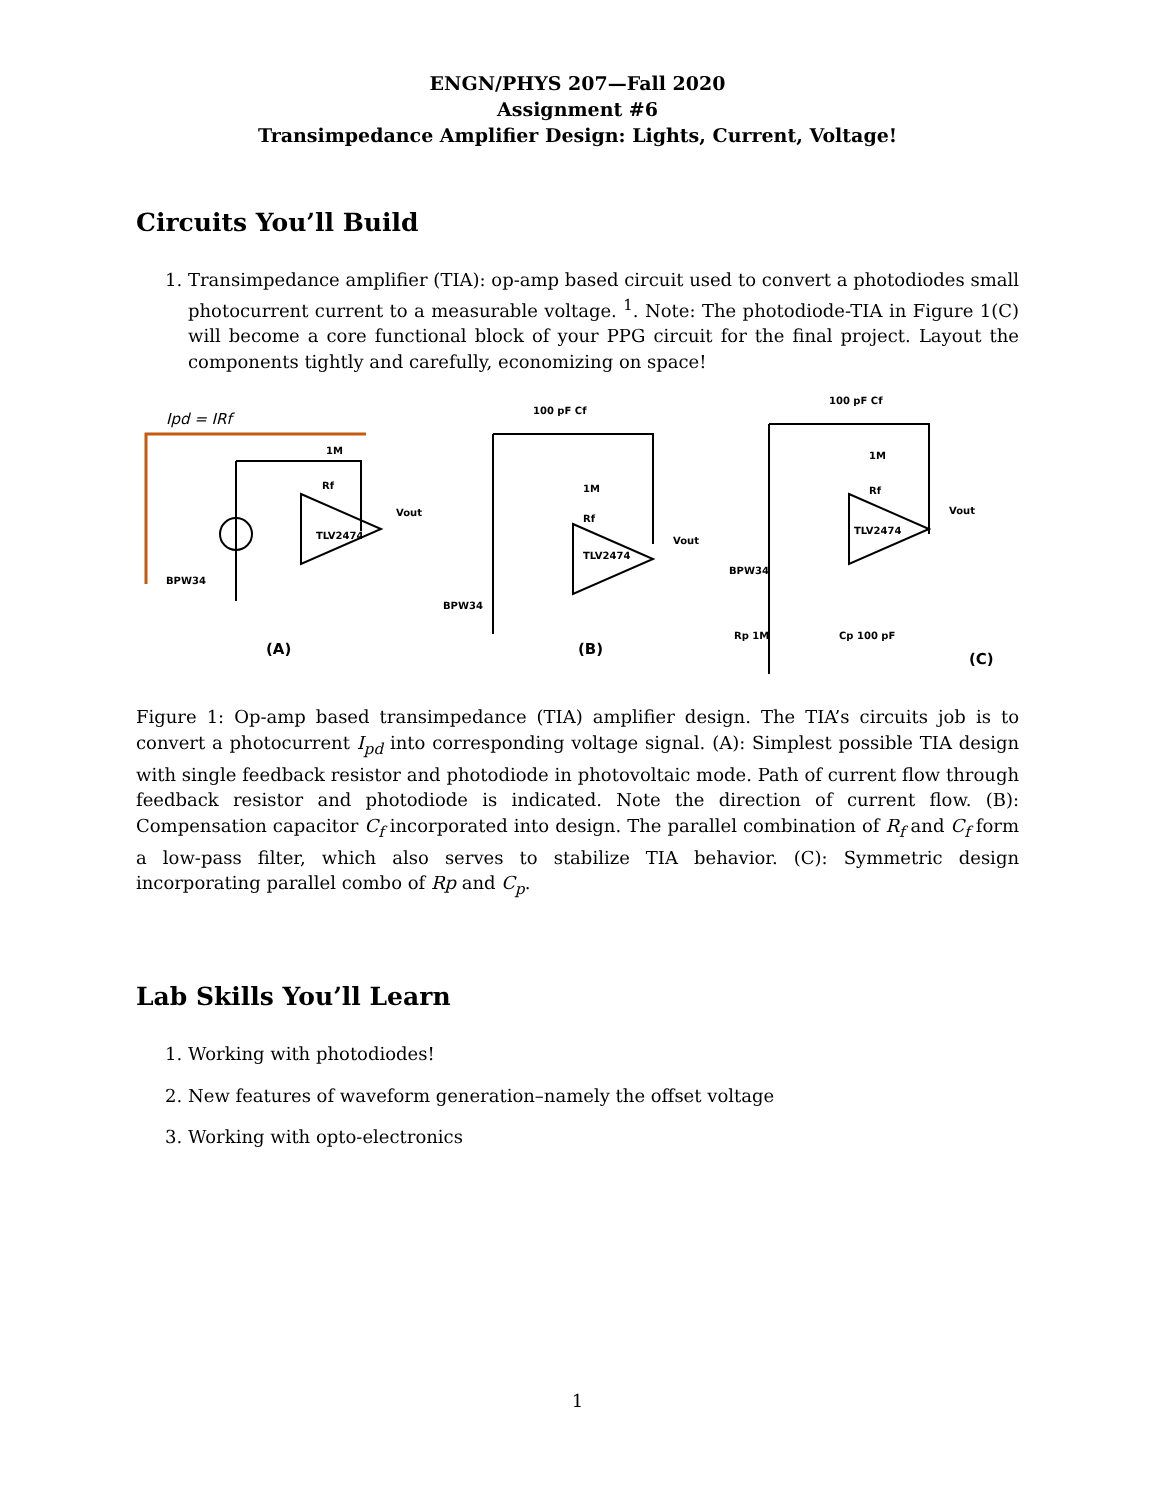ENGN/PHYS 207—Fall 2020
Assignment #6
Transimpedance Amplifier Design: Lights, Current, Voltage!
Circuits You’ll Build
1. Transimpedance amplifier (TIA): op-amp based circuit used to convert a photodiodes small photocurrent current to a measurable voltage. <sup>1</sup>. Note: The photodiode-TIA in Figure 1(C) will become a core functional block of your PPG circuit for the final project. Layout the components tightly and carefully, economizing on space!
Ipd = IRf
1M
Rf
TLV2474
Vout
BPW34
(A)
100 pF Cf
1M
Rf
TLV2474
Vout
BPW34
(B)
100 pF Cf
1M
Rf
TLV2474
Vout
BPW34
Rp 1M
Cp 100 pF
(C)
Figure 1: Op-amp based transimpedance (TIA) amplifier design. The TIA’s circuits job is to convert a photocurrent I<sub>pd</sub> into corresponding voltage signal. (A): Simplest possible TIA design with single feedback resistor and photodiode in photovoltaic mode. Path of current flow through feedback resistor and photodiode is indicated. Note the direction of current flow. (B): Compensation capacitor C<sub>f</sub> incorporated into design. The parallel combination of R<sub>f</sub> and C<sub>f</sub> form a low-pass filter, which also serves to stabilize TIA behavior. (C): Symmetric design incorporating parallel combo of Rp and C<sub>p</sub>.
Lab Skills You’ll Learn
1. Working with photodiodes!
2. New features of waveform generation–namely the offset voltage
3. Working with opto-electronics
1